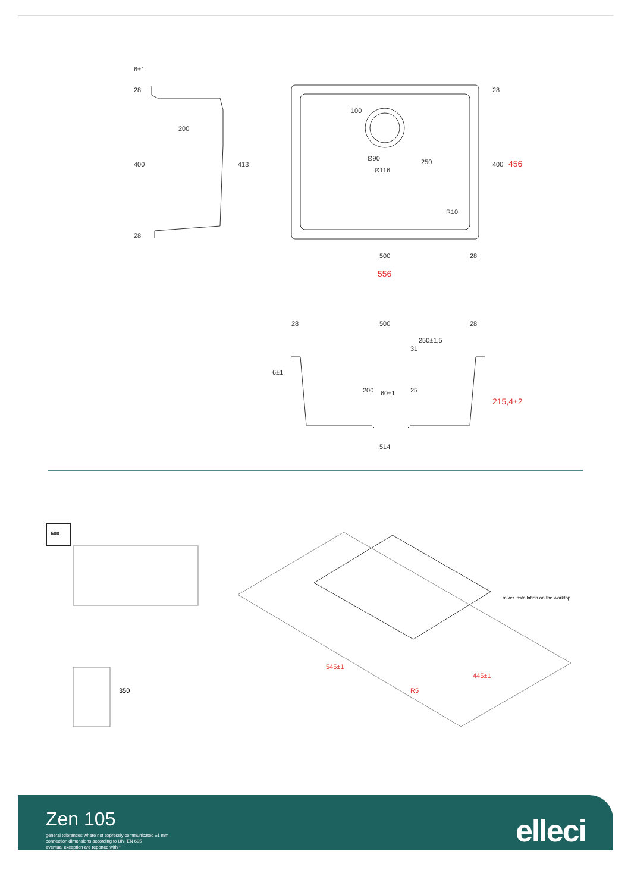6±1
28
200
400
413
28
100
Ø90
Ø116
250
28
400
R10
500
28
28
500
28
250±1,5
31
6±1
200
60±1
25
514
556
456
215,4±2
600
350
mixer installation on the worktop
545±1
445±1
R5
Zen 105
general tolerances where not expressly communicated ±1 mm
connection dimensions according to UNI EN 695
eventual exception are reported with *
elleci